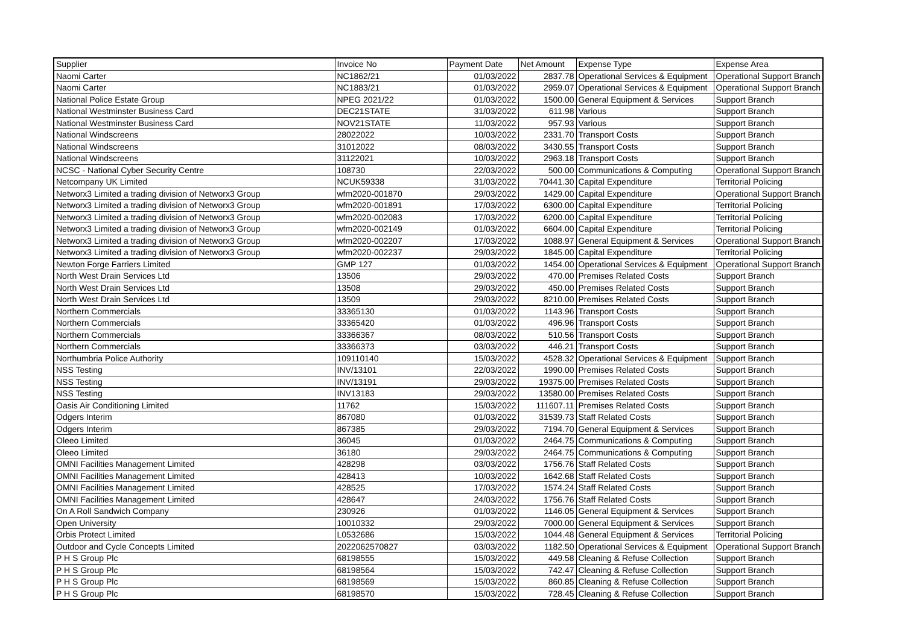| Supplier | Invoice No | Payment Date | Net Amount | Expense Type | Expense Area |
| --- | --- | --- | --- | --- | --- |
| Naomi Carter | NC1862/21 | 01/03/2022 | 2837.78 | Operational Services & Equipment | Operational Support Branch |
| Naomi Carter | NC1883/21 | 01/03/2022 | 2959.07 | Operational Services & Equipment | Operational Support Branch |
| National Police Estate Group | NPEG 2021/22 | 01/03/2022 | 1500.00 | General Equipment & Services | Support Branch |
| National Westminster Business Card | DEC21STATE | 31/03/2022 | 611.98 | Various | Support Branch |
| National Westminster Business Card | NOV21STATE | 11/03/2022 | 957.93 | Various | Support Branch |
| National Windscreens | 28022022 | 10/03/2022 | 2331.70 | Transport Costs | Support Branch |
| National Windscreens | 31012022 | 08/03/2022 | 3430.55 | Transport Costs | Support Branch |
| National Windscreens | 31122021 | 10/03/2022 | 2963.18 | Transport Costs | Support Branch |
| NCSC - National Cyber Security Centre | 108730 | 22/03/2022 | 500.00 | Communications & Computing | Operational Support Branch |
| Netcompany UK Limited | NCUK59338 | 31/03/2022 | 70441.30 | Capital Expenditure | Territorial Policing |
| Networx3 Limited a trading division of Networx3 Group | wfm2020-001870 | 29/03/2022 | 1429.00 | Capital Expenditure | Operational Support Branch |
| Networx3 Limited a trading division of Networx3 Group | wfm2020-001891 | 17/03/2022 | 6300.00 | Capital Expenditure | Territorial Policing |
| Networx3 Limited a trading division of Networx3 Group | wfm2020-002083 | 17/03/2022 | 6200.00 | Capital Expenditure | Territorial Policing |
| Networx3 Limited a trading division of Networx3 Group | wfm2020-002149 | 01/03/2022 | 6604.00 | Capital Expenditure | Territorial Policing |
| Networx3 Limited a trading division of Networx3 Group | wfm2020-002207 | 17/03/2022 | 1088.97 | General Equipment & Services | Operational Support Branch |
| Networx3 Limited a trading division of Networx3 Group | wfm2020-002237 | 29/03/2022 | 1845.00 | Capital Expenditure | Territorial Policing |
| Newton Forge Farriers Limited | GMP 127 | 01/03/2022 | 1454.00 | Operational Services & Equipment | Operational Support Branch |
| North West Drain Services Ltd | 13506 | 29/03/2022 | 470.00 | Premises Related Costs | Support Branch |
| North West Drain Services Ltd | 13508 | 29/03/2022 | 450.00 | Premises Related Costs | Support Branch |
| North West Drain Services Ltd | 13509 | 29/03/2022 | 8210.00 | Premises Related Costs | Support Branch |
| Northern Commercials | 33365130 | 01/03/2022 | 1143.96 | Transport Costs | Support Branch |
| Northern Commercials | 33365420 | 01/03/2022 | 496.96 | Transport Costs | Support Branch |
| Northern Commercials | 33366367 | 08/03/2022 | 510.56 | Transport Costs | Support Branch |
| Northern Commercials | 33366373 | 03/03/2022 | 446.21 | Transport Costs | Support Branch |
| Northumbria Police Authority | 109110140 | 15/03/2022 | 4528.32 | Operational Services & Equipment | Support Branch |
| NSS Testing | INV/13101 | 22/03/2022 | 1990.00 | Premises Related Costs | Support Branch |
| NSS Testing | INV/13191 | 29/03/2022 | 19375.00 | Premises Related Costs | Support Branch |
| NSS Testing | INV13183 | 29/03/2022 | 13580.00 | Premises Related Costs | Support Branch |
| Oasis Air Conditioning Limited | 11762 | 15/03/2022 | 111607.11 | Premises Related Costs | Support Branch |
| Odgers Interim | 867080 | 01/03/2022 | 31539.73 | Staff Related Costs | Support Branch |
| Odgers Interim | 867385 | 29/03/2022 | 7194.70 | General Equipment & Services | Support Branch |
| Oleeo Limited | 36045 | 01/03/2022 | 2464.75 | Communications & Computing | Support Branch |
| Oleeo Limited | 36180 | 29/03/2022 | 2464.75 | Communications & Computing | Support Branch |
| OMNI Facilities Management Limited | 428298 | 03/03/2022 | 1756.76 | Staff Related Costs | Support Branch |
| OMNI Facilities Management Limited | 428413 | 10/03/2022 | 1642.68 | Staff Related Costs | Support Branch |
| OMNI Facilities Management Limited | 428525 | 17/03/2022 | 1574.24 | Staff Related Costs | Support Branch |
| OMNI Facilities Management Limited | 428647 | 24/03/2022 | 1756.76 | Staff Related Costs | Support Branch |
| On A Roll Sandwich Company | 230926 | 01/03/2022 | 1146.05 | General Equipment & Services | Support Branch |
| Open University | 10010332 | 29/03/2022 | 7000.00 | General Equipment & Services | Support Branch |
| Orbis Protect Limited | L0532686 | 15/03/2022 | 1044.48 | General Equipment & Services | Territorial Policing |
| Outdoor and Cycle Concepts Limited | 2022062570827 | 03/03/2022 | 1182.50 | Operational Services & Equipment | Operational Support Branch |
| P H S Group Plc | 68198555 | 15/03/2022 | 449.58 | Cleaning & Refuse Collection | Support Branch |
| P H S Group Plc | 68198564 | 15/03/2022 | 742.47 | Cleaning & Refuse Collection | Support Branch |
| P H S Group Plc | 68198569 | 15/03/2022 | 860.85 | Cleaning & Refuse Collection | Support Branch |
| P H S Group Plc | 68198570 | 15/03/2022 | 728.45 | Cleaning & Refuse Collection | Support Branch |